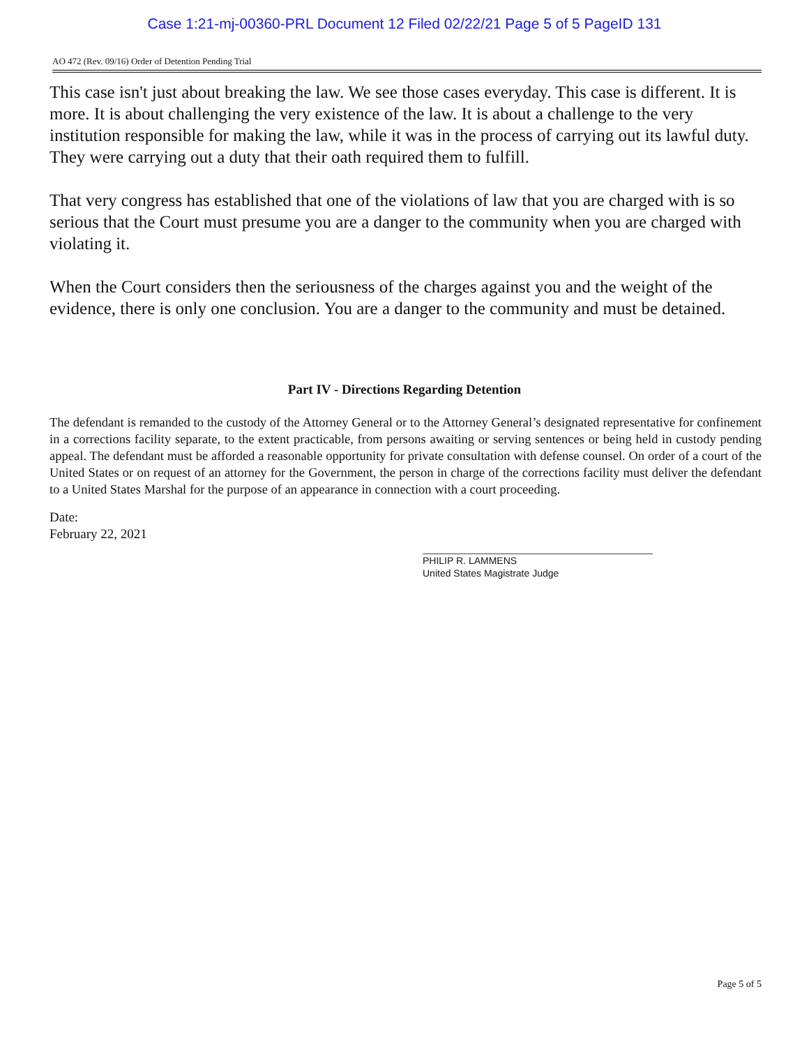Case 1:21-mj-00360-PRL Document 12 Filed 02/22/21 Page 5 of 5 PageID 131
AO 472 (Rev. 09/16) Order of Detention Pending Trial
This case isn't just about breaking the law. We see those cases everyday. This case is different. It is more. It is about challenging the very existence of the law. It is about a challenge to the very institution responsible for making the law, while it was in the process of carrying out its lawful duty. They were carrying out a duty that their oath required them to fulfill.
That very congress has established that one of the violations of law that you are charged with is so serious that the Court must presume you are a danger to the community when you are charged with violating it.
When the Court considers then the seriousness of the charges against you and the weight of the evidence, there is only one conclusion. You are a danger to the community and must be detained.
Part IV - Directions Regarding Detention
The defendant is remanded to the custody of the Attorney General or to the Attorney General’s designated representative for confinement in a corrections facility separate, to the extent practicable, from persons awaiting or serving sentences or being held in custody pending appeal. The defendant must be afforded a reasonable opportunity for private consultation with defense counsel. On order of a court of the United States or on request of an attorney for the Government, the person in charge of the corrections facility must deliver the defendant to a United States Marshal for the purpose of an appearance in connection with a court proceeding.
Date:
February 22, 2021
PHILIP R. LAMMENS
United States Magistrate Judge
Page 5 of 5